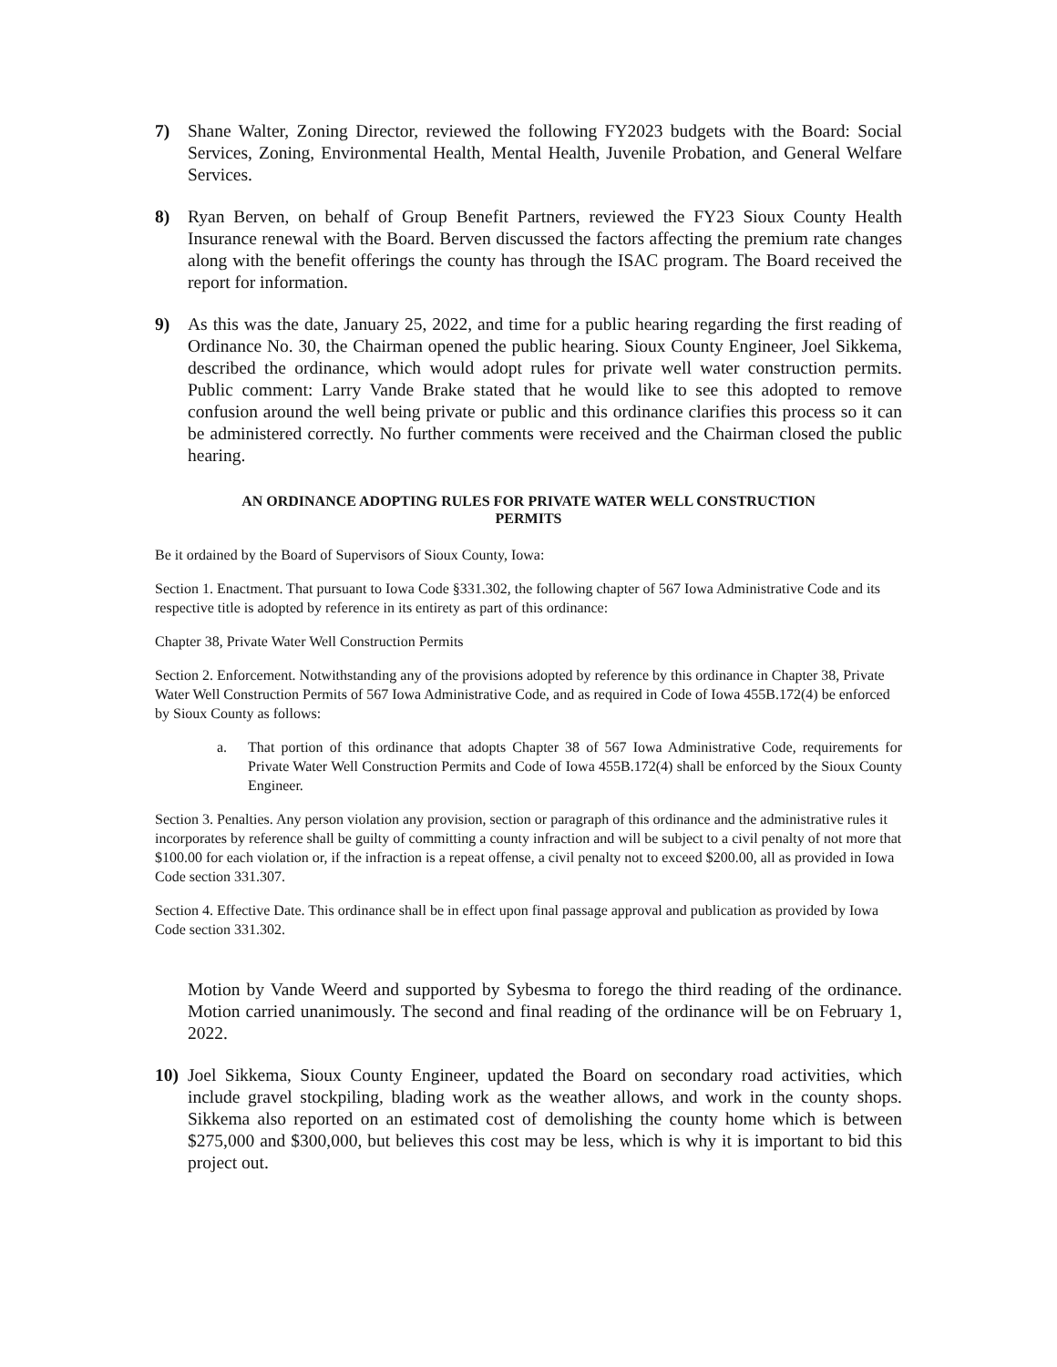7) Shane Walter, Zoning Director, reviewed the following FY2023 budgets with the Board: Social Services, Zoning, Environmental Health, Mental Health, Juvenile Probation, and General Welfare Services.
8) Ryan Berven, on behalf of Group Benefit Partners, reviewed the FY23 Sioux County Health Insurance renewal with the Board. Berven discussed the factors affecting the premium rate changes along with the benefit offerings the county has through the ISAC program. The Board received the report for information.
9) As this was the date, January 25, 2022, and time for a public hearing regarding the first reading of Ordinance No. 30, the Chairman opened the public hearing. Sioux County Engineer, Joel Sikkema, described the ordinance, which would adopt rules for private well water construction permits. Public comment: Larry Vande Brake stated that he would like to see this adopted to remove confusion around the well being private or public and this ordinance clarifies this process so it can be administered correctly. No further comments were received and the Chairman closed the public hearing.
AN ORDINANCE ADOPTING RULES FOR PRIVATE WATER WELL CONSTRUCTION
PERMITS
Be it ordained by the Board of Supervisors of Sioux County, Iowa:
Section 1. Enactment. That pursuant to Iowa Code §331.302, the following chapter of 567 Iowa Administrative Code and its respective title is adopted by reference in its entirety as part of this ordinance:
Chapter 38, Private Water Well Construction Permits
Section 2. Enforcement. Notwithstanding any of the provisions adopted by reference by this ordinance in Chapter 38, Private Water Well Construction Permits of 567 Iowa Administrative Code, and as required in Code of Iowa 455B.172(4) be enforced by Sioux County as follows:
a. That portion of this ordinance that adopts Chapter 38 of 567 Iowa Administrative Code, requirements for Private Water Well Construction Permits and Code of Iowa 455B.172(4) shall be enforced by the Sioux County Engineer.
Section 3. Penalties. Any person violation any provision, section or paragraph of this ordinance and the administrative rules it incorporates by reference shall be guilty of committing a county infraction and will be subject to a civil penalty of not more that $100.00 for each violation or, if the infraction is a repeat offense, a civil penalty not to exceed $200.00, all as provided in Iowa Code section 331.307.
Section 4. Effective Date. This ordinance shall be in effect upon final passage approval and publication as provided by Iowa Code section 331.302.
Motion by Vande Weerd and supported by Sybesma to forego the third reading of the ordinance. Motion carried unanimously. The second and final reading of the ordinance will be on February 1, 2022.
10) Joel Sikkema, Sioux County Engineer, updated the Board on secondary road activities, which include gravel stockpiling, blading work as the weather allows, and work in the county shops. Sikkema also reported on an estimated cost of demolishing the county home which is between $275,000 and $300,000, but believes this cost may be less, which is why it is important to bid this project out.